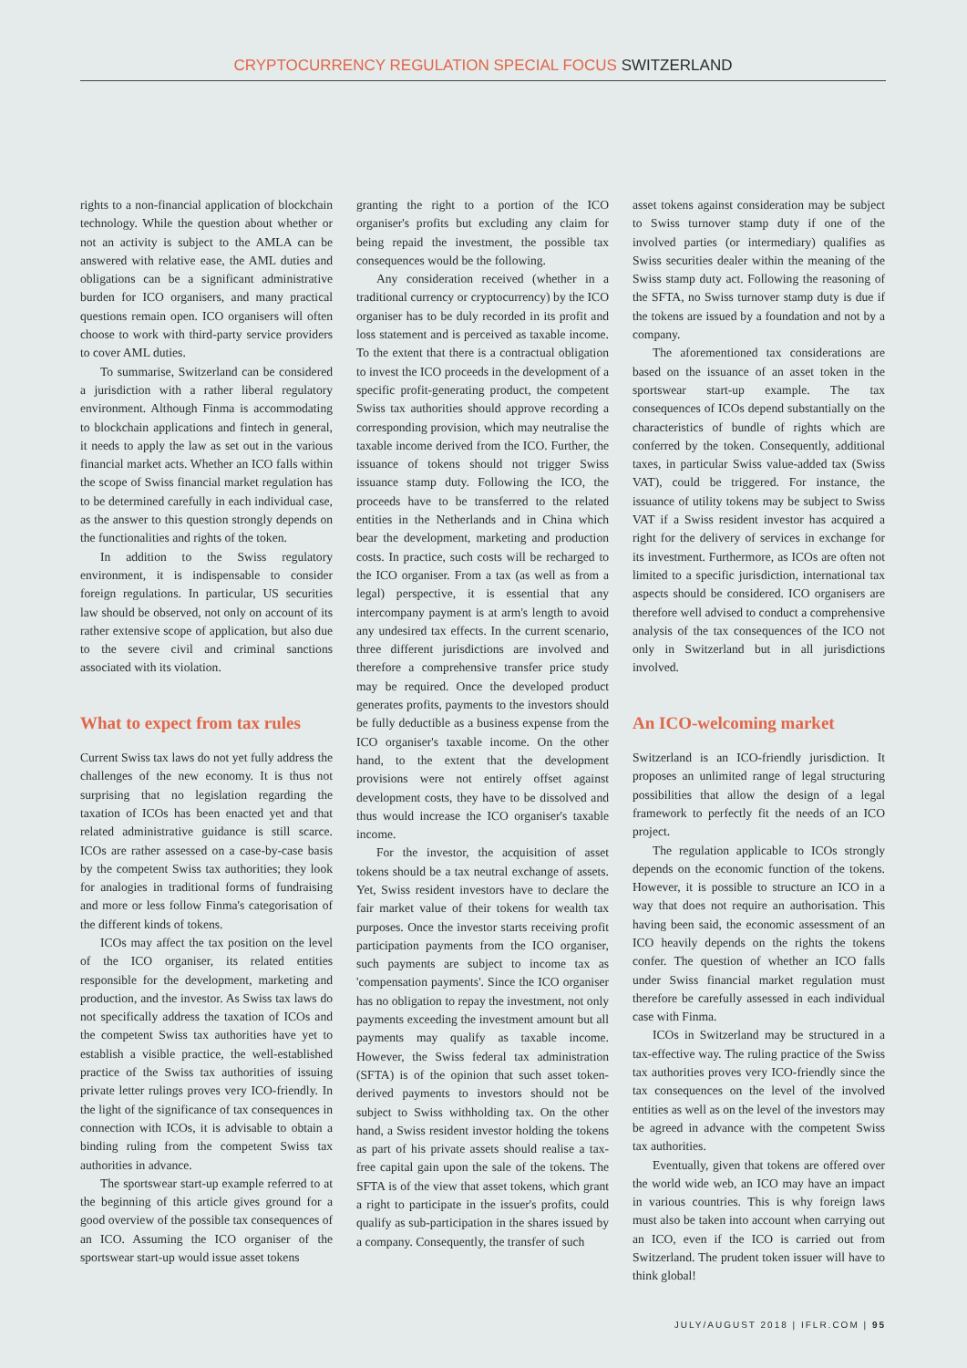CRYPTOCURRENCY REGULATION SPECIAL FOCUS SWITZERLAND
rights to a non-financial application of blockchain technology. While the question about whether or not an activity is subject to the AMLA can be answered with relative ease, the AML duties and obligations can be a significant administrative burden for ICO organisers, and many practical questions remain open. ICO organisers will often choose to work with third-party service providers to cover AML duties.
To summarise, Switzerland can be considered a jurisdiction with a rather liberal regulatory environment. Although Finma is accommodating to blockchain applications and fintech in general, it needs to apply the law as set out in the various financial market acts. Whether an ICO falls within the scope of Swiss financial market regulation has to be determined carefully in each individual case, as the answer to this question strongly depends on the functionalities and rights of the token.
In addition to the Swiss regulatory environment, it is indispensable to consider foreign regulations. In particular, US securities law should be observed, not only on account of its rather extensive scope of application, but also due to the severe civil and criminal sanctions associated with its violation.
What to expect from tax rules
Current Swiss tax laws do not yet fully address the challenges of the new economy. It is thus not surprising that no legislation regarding the taxation of ICOs has been enacted yet and that related administrative guidance is still scarce. ICOs are rather assessed on a case-by-case basis by the competent Swiss tax authorities; they look for analogies in traditional forms of fundraising and more or less follow Finma's categorisation of the different kinds of tokens.
ICOs may affect the tax position on the level of the ICO organiser, its related entities responsible for the development, marketing and production, and the investor. As Swiss tax laws do not specifically address the taxation of ICOs and the competent Swiss tax authorities have yet to establish a visible practice, the well-established practice of the Swiss tax authorities of issuing private letter rulings proves very ICO-friendly. In the light of the significance of tax consequences in connection with ICOs, it is advisable to obtain a binding ruling from the competent Swiss tax authorities in advance.
The sportswear start-up example referred to at the beginning of this article gives ground for a good overview of the possible tax consequences of an ICO. Assuming the ICO organiser of the sportswear start-up would issue asset tokens
granting the right to a portion of the ICO organiser's profits but excluding any claim for being repaid the investment, the possible tax consequences would be the following.
Any consideration received (whether in a traditional currency or cryptocurrency) by the ICO organiser has to be duly recorded in its profit and loss statement and is perceived as taxable income. To the extent that there is a contractual obligation to invest the ICO proceeds in the development of a specific profit-generating product, the competent Swiss tax authorities should approve recording a corresponding provision, which may neutralise the taxable income derived from the ICO. Further, the issuance of tokens should not trigger Swiss issuance stamp duty. Following the ICO, the proceeds have to be transferred to the related entities in the Netherlands and in China which bear the development, marketing and production costs. In practice, such costs will be recharged to the ICO organiser. From a tax (as well as from a legal) perspective, it is essential that any intercompany payment is at arm's length to avoid any undesired tax effects. In the current scenario, three different jurisdictions are involved and therefore a comprehensive transfer price study may be required. Once the developed product generates profits, payments to the investors should be fully deductible as a business expense from the ICO organiser's taxable income. On the other hand, to the extent that the development provisions were not entirely offset against development costs, they have to be dissolved and thus would increase the ICO organiser's taxable income.
For the investor, the acquisition of asset tokens should be a tax neutral exchange of assets. Yet, Swiss resident investors have to declare the fair market value of their tokens for wealth tax purposes. Once the investor starts receiving profit participation payments from the ICO organiser, such payments are subject to income tax as 'compensation payments'. Since the ICO organiser has no obligation to repay the investment, not only payments exceeding the investment amount but all payments may qualify as taxable income. However, the Swiss federal tax administration (SFTA) is of the opinion that such asset token-derived payments to investors should not be subject to Swiss withholding tax. On the other hand, a Swiss resident investor holding the tokens as part of his private assets should realise a tax-free capital gain upon the sale of the tokens. The SFTA is of the view that asset tokens, which grant a right to participate in the issuer's profits, could qualify as sub-participation in the shares issued by a company. Consequently, the transfer of such
asset tokens against consideration may be subject to Swiss turnover stamp duty if one of the involved parties (or intermediary) qualifies as Swiss securities dealer within the meaning of the Swiss stamp duty act. Following the reasoning of the SFTA, no Swiss turnover stamp duty is due if the tokens are issued by a foundation and not by a company.
The aforementioned tax considerations are based on the issuance of an asset token in the sportswear start-up example. The tax consequences of ICOs depend substantially on the characteristics of bundle of rights which are conferred by the token. Consequently, additional taxes, in particular Swiss value-added tax (Swiss VAT), could be triggered. For instance, the issuance of utility tokens may be subject to Swiss VAT if a Swiss resident investor has acquired a right for the delivery of services in exchange for its investment. Furthermore, as ICOs are often not limited to a specific jurisdiction, international tax aspects should be considered. ICO organisers are therefore well advised to conduct a comprehensive analysis of the tax consequences of the ICO not only in Switzerland but in all jurisdictions involved.
An ICO-welcoming market
Switzerland is an ICO-friendly jurisdiction. It proposes an unlimited range of legal structuring possibilities that allow the design of a legal framework to perfectly fit the needs of an ICO project.
The regulation applicable to ICOs strongly depends on the economic function of the tokens. However, it is possible to structure an ICO in a way that does not require an authorisation. This having been said, the economic assessment of an ICO heavily depends on the rights the tokens confer. The question of whether an ICO falls under Swiss financial market regulation must therefore be carefully assessed in each individual case with Finma.
ICOs in Switzerland may be structured in a tax-effective way. The ruling practice of the Swiss tax authorities proves very ICO-friendly since the tax consequences on the level of the involved entities as well as on the level of the investors may be agreed in advance with the competent Swiss tax authorities.
Eventually, given that tokens are offered over the world wide web, an ICO may have an impact in various countries. This is why foreign laws must also be taken into account when carrying out an ICO, even if the ICO is carried out from Switzerland. The prudent token issuer will have to think global!
JULY/AUGUST 2018 | IFLR.COM | 95